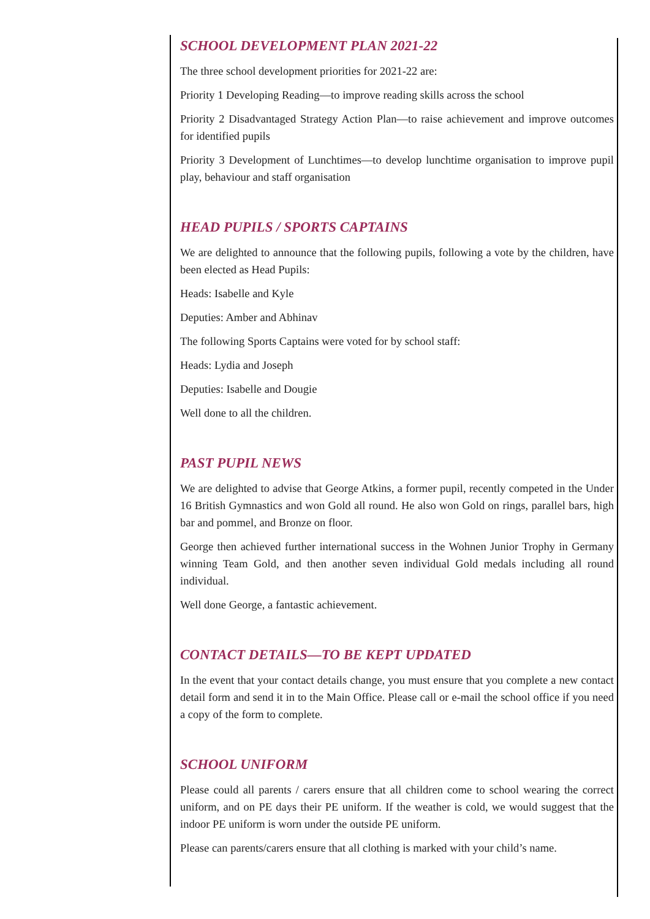SCHOOL DEVELOPMENT PLAN 2021-22
The three school development priorities for 2021-22 are:
Priority 1 Developing Reading—to improve reading skills across the school
Priority 2 Disadvantaged Strategy Action Plan—to raise achievement and improve outcomes for identified pupils
Priority 3 Development of Lunchtimes—to develop lunchtime organisation to improve pupil play, behaviour and staff organisation
HEAD PUPILS / SPORTS CAPTAINS
We are delighted to announce that the following pupils, following a vote by the children, have been elected as Head Pupils:
Heads: Isabelle and Kyle
Deputies: Amber and Abhinav
The following Sports Captains were voted for by school staff:
Heads: Lydia and Joseph
Deputies: Isabelle and Dougie
Well done to all the children.
PAST PUPIL NEWS
We are delighted to advise that George Atkins, a former pupil, recently competed in the Under 16 British Gymnastics and won Gold all round. He also won Gold on rings, parallel bars, high bar and pommel, and Bronze on floor.
George then achieved further international success in the Wohnen Junior Trophy in Germany winning Team Gold, and then another seven individual Gold medals including all round individual.
Well done George, a fantastic achievement.
CONTACT DETAILS—TO BE KEPT UPDATED
In the event that your contact details change, you must ensure that you complete a new contact detail form and send it in to the Main Office. Please call or e-mail the school office if you need a copy of the form to complete.
SCHOOL UNIFORM
Please could all parents / carers ensure that all children come to school wearing the correct uniform, and on PE days their PE uniform. If the weather is cold, we would suggest that the indoor PE uniform is worn under the outside PE uniform.
Please can parents/carers ensure that all clothing is marked with your child’s name.